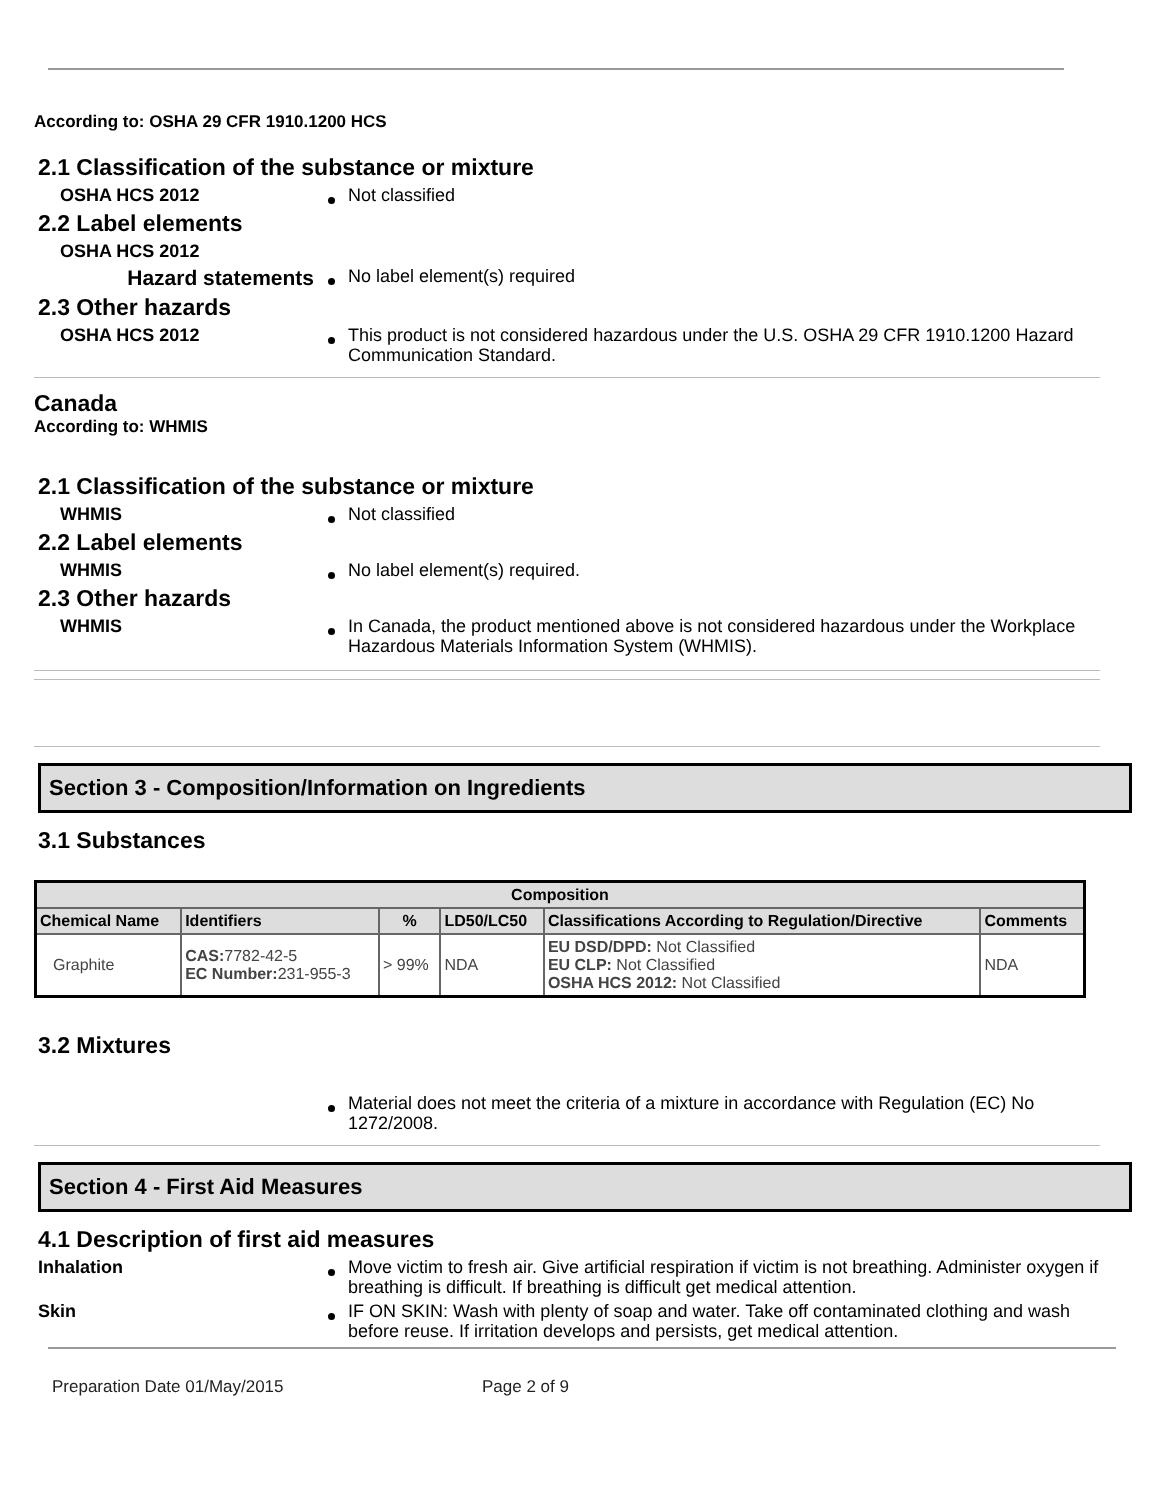According to: OSHA 29 CFR 1910.1200 HCS
2.1 Classification of the substance or mixture
OSHA HCS 2012
Not classified
2.2 Label elements
OSHA HCS 2012
Hazard statements
No label element(s) required
2.3 Other hazards
OSHA HCS 2012
This product is not considered hazardous under the U.S. OSHA 29 CFR 1910.1200 Hazard Communication Standard.
Canada
According to: WHMIS
2.1 Classification of the substance or mixture
WHMIS
Not classified
2.2 Label elements
WHMIS
No label element(s) required.
2.3 Other hazards
WHMIS
In Canada, the product mentioned above is not considered hazardous under the Workplace Hazardous Materials Information System (WHMIS).
Section 3 - Composition/Information on Ingredients
3.1 Substances
| Composition | | | | | |
| --- | --- | --- | --- | --- | --- |
| Chemical Name | Identifiers | % | LD50/LC50 | Classifications According to Regulation/Directive | Comments |
| Graphite | CAS: 7782-42-5 EC Number: 231-955-3 | > 99% | NDA | EU DSD/DPD: Not Classified EU CLP: Not Classified OSHA HCS 2012: Not Classified | NDA |
3.2 Mixtures
Material does not meet the criteria of a mixture in accordance with Regulation (EC) No 1272/2008.
Section 4 - First Aid Measures
4.1 Description of first aid measures
Inhalation
Move victim to fresh air. Give artificial respiration if victim is not breathing. Administer oxygen if breathing is difficult. If breathing is difficult get medical attention.
Skin
IF ON SKIN: Wash with plenty of soap and water. Take off contaminated clothing and wash before reuse. If irritation develops and persists, get medical attention.
Preparation Date 01/May/2015 Page 2 of 9